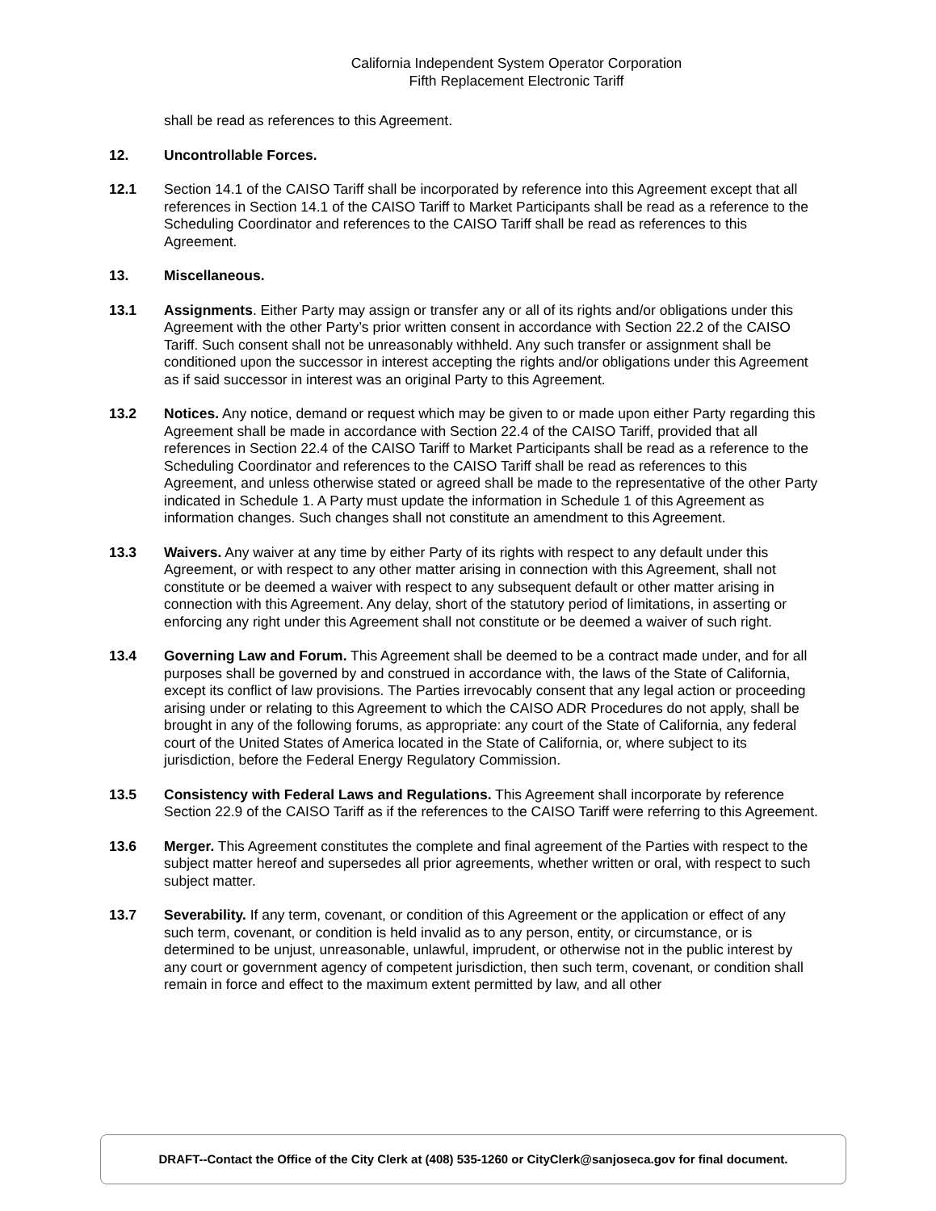California Independent System Operator Corporation
Fifth Replacement Electronic Tariff
shall be read as references to this Agreement.
12. Uncontrollable Forces.
12.1 Section 14.1 of the CAISO Tariff shall be incorporated by reference into this Agreement except that all references in Section 14.1 of the CAISO Tariff to Market Participants shall be read as a reference to the Scheduling Coordinator and references to the CAISO Tariff shall be read as references to this Agreement.
13. Miscellaneous.
13.1 Assignments. Either Party may assign or transfer any or all of its rights and/or obligations under this Agreement with the other Party’s prior written consent in accordance with Section 22.2 of the CAISO Tariff. Such consent shall not be unreasonably withheld. Any such transfer or assignment shall be conditioned upon the successor in interest accepting the rights and/or obligations under this Agreement as if said successor in interest was an original Party to this Agreement.
13.2 Notices. Any notice, demand or request which may be given to or made upon either Party regarding this Agreement shall be made in accordance with Section 22.4 of the CAISO Tariff, provided that all references in Section 22.4 of the CAISO Tariff to Market Participants shall be read as a reference to the Scheduling Coordinator and references to the CAISO Tariff shall be read as references to this Agreement, and unless otherwise stated or agreed shall be made to the representative of the other Party indicated in Schedule 1. A Party must update the information in Schedule 1 of this Agreement as information changes. Such changes shall not constitute an amendment to this Agreement.
13.3 Waivers. Any waiver at any time by either Party of its rights with respect to any default under this Agreement, or with respect to any other matter arising in connection with this Agreement, shall not constitute or be deemed a waiver with respect to any subsequent default or other matter arising in connection with this Agreement. Any delay, short of the statutory period of limitations, in asserting or enforcing any right under this Agreement shall not constitute or be deemed a waiver of such right.
13.4 Governing Law and Forum. This Agreement shall be deemed to be a contract made under, and for all purposes shall be governed by and construed in accordance with, the laws of the State of California, except its conflict of law provisions. The Parties irrevocably consent that any legal action or proceeding arising under or relating to this Agreement to which the CAISO ADR Procedures do not apply, shall be brought in any of the following forums, as appropriate: any court of the State of California, any federal court of the United States of America located in the State of California, or, where subject to its jurisdiction, before the Federal Energy Regulatory Commission.
13.5 Consistency with Federal Laws and Regulations. This Agreement shall incorporate by reference Section 22.9 of the CAISO Tariff as if the references to the CAISO Tariff were referring to this Agreement.
13.6 Merger. This Agreement constitutes the complete and final agreement of the Parties with respect to the subject matter hereof and supersedes all prior agreements, whether written or oral, with respect to such subject matter.
13.7 Severability. If any term, covenant, or condition of this Agreement or the application or effect of any such term, covenant, or condition is held invalid as to any person, entity, or circumstance, or is determined to be unjust, unreasonable, unlawful, imprudent, or otherwise not in the public interest by any court or government agency of competent jurisdiction, then such term, covenant, or condition shall remain in force and effect to the maximum extent permitted by law, and all other
DRAFT--Contact the Office of the City Clerk at (408) 535-1260 or CityClerk@sanjoseca.gov for final document.